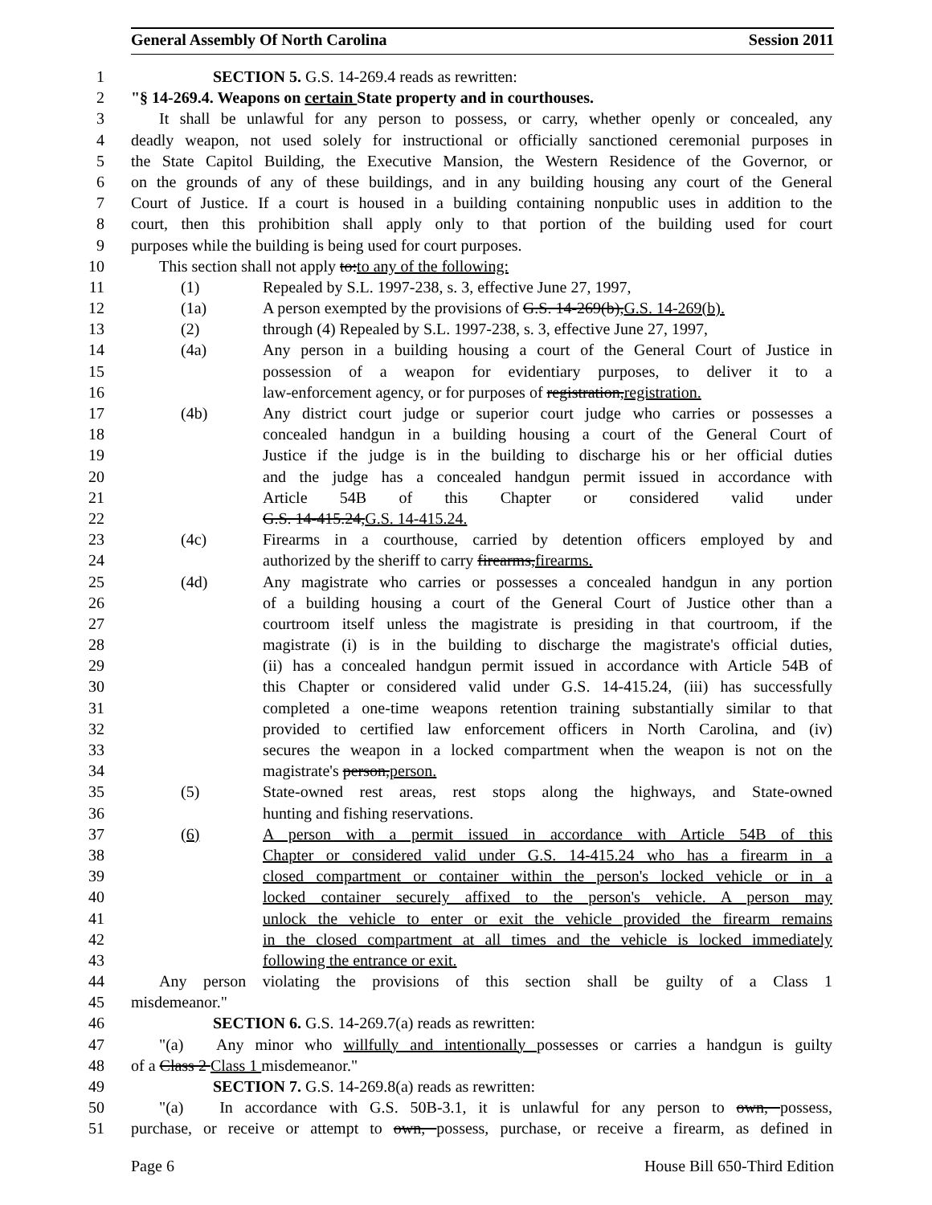General Assembly Of North Carolina Session 2011
1 SECTION 5. G.S. 14-269.4 reads as rewritten:
2 "§ 14-269.4. Weapons on certain State property and in courthouses.
3 It shall be unlawful for any person to possess, or carry, whether openly or concealed, any
4 deadly weapon, not used solely for instructional or officially sanctioned ceremonial purposes in
5 the State Capitol Building, the Executive Mansion, the Western Residence of the Governor, or
6 on the grounds of any of these buildings, and in any building housing any court of the General
7 Court of Justice. If a court is housed in a building containing nonpublic uses in addition to the
8 court, then this prohibition shall apply only to that portion of the building used for court
9 purposes while the building is being used for court purposes.
10 This section shall not apply to:to any of the following:
11 (1) Repealed by S.L. 1997-238, s. 3, effective June 27, 1997,
12 (1a) A person exempted by the provisions of G.S. 14-269(b),G.S. 14-269(b).
13 (2) through (4) Repealed by S.L. 1997-238, s. 3, effective June 27, 1997,
14 (4a) Any person in a building housing a court of the General Court of Justice in
15 possession of a weapon for evidentiary purposes, to deliver it to a
16 law-enforcement agency, or for purposes of registration,registration.
17 (4b) Any district court judge or superior court judge who carries or possesses a
18 concealed handgun in a building housing a court of the General Court of
19 Justice if the judge is in the building to discharge his or her official duties
20 and the judge has a concealed handgun permit issued in accordance with
21 Article 54B of this Chapter or considered valid under
22 G.S. 14-415.24,G.S. 14-415.24.
23 (4c) Firearms in a courthouse, carried by detention officers employed by and
24 authorized by the sheriff to carry firearms,firearms.
25 (4d) Any magistrate who carries or possesses a concealed handgun in any portion
26 of a building housing a court of the General Court of Justice other than a
27 courtroom itself unless the magistrate is presiding in that courtroom, if the
28 magistrate (i) is in the building to discharge the magistrate's official duties,
29 (ii) has a concealed handgun permit issued in accordance with Article 54B of
30 this Chapter or considered valid under G.S. 14-415.24, (iii) has successfully
31 completed a one-time weapons retention training substantially similar to that
32 provided to certified law enforcement officers in North Carolina, and (iv)
33 secures the weapon in a locked compartment when the weapon is not on the
34 magistrate's person,person.
35 (5) State-owned rest areas, rest stops along the highways, and State-owned
36 hunting and fishing reservations.
37 (6) A person with a permit issued in accordance with Article 54B of this
38 Chapter or considered valid under G.S. 14-415.24 who has a firearm in a
39 closed compartment or container within the person's locked vehicle or in a
40 locked container securely affixed to the person's vehicle. A person may
41 unlock the vehicle to enter or exit the vehicle provided the firearm remains
42 in the closed compartment at all times and the vehicle is locked immediately
43 following the entrance or exit.
44 Any person violating the provisions of this section shall be guilty of a Class 1
45 misdemeanor."
46 SECTION 6. G.S. 14-269.7(a) reads as rewritten:
47 "(a) Any minor who willfully and intentionally possesses or carries a handgun is guilty
48 of a Class 2 Class 1 misdemeanor."
49 SECTION 7. G.S. 14-269.8(a) reads as rewritten:
50 "(a) In accordance with G.S. 50B-3.1, it is unlawful for any person to own, possess,
51 purchase, or receive or attempt to own, possess, purchase, or receive a firearm, as defined in
Page 6 House Bill 650-Third Edition